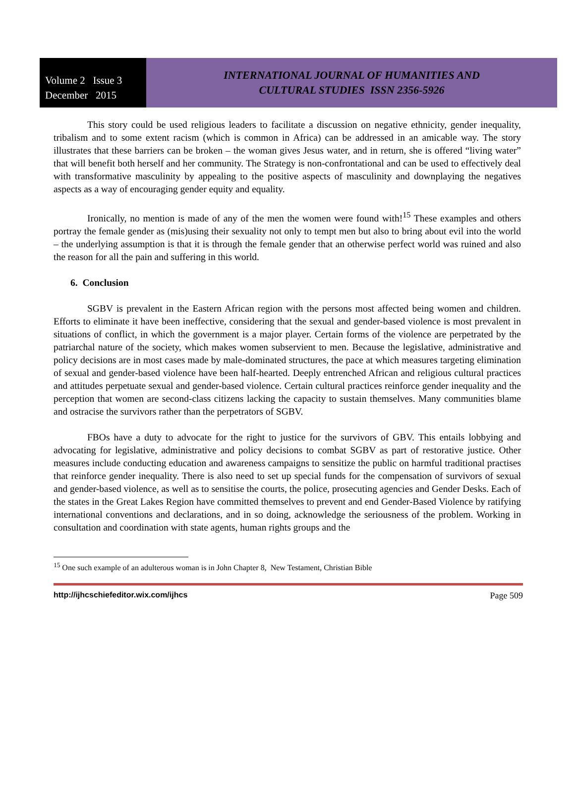Volume 2 Issue 3
December 2015
INTERNATIONAL JOURNAL OF HUMANITIES AND
CULTURAL STUDIES ISSN 2356-5926
This story could be used religious leaders to facilitate a discussion on negative ethnicity, gender inequality, tribalism and to some extent racism (which is common in Africa) can be addressed in an amicable way. The story illustrates that these barriers can be broken – the woman gives Jesus water, and in return, she is offered “living water” that will benefit both herself and her community. The Strategy is non-confrontational and can be used to effectively deal with transformative masculinity by appealing to the positive aspects of masculinity and downplaying the negatives aspects as a way of encouraging gender equity and equality.
Ironically, no mention is made of any of the men the women were found with!<sup>15</sup> These examples and others portray the female gender as (mis)using their sexuality not only to tempt men but also to bring about evil into the world – the underlying assumption is that it is through the female gender that an otherwise perfect world was ruined and also the reason for all the pain and suffering in this world.
6. Conclusion
SGBV is prevalent in the Eastern African region with the persons most affected being women and children. Efforts to eliminate it have been ineffective, considering that the sexual and gender-based violence is most prevalent in situations of conflict, in which the government is a major player. Certain forms of the violence are perpetrated by the patriarchal nature of the society, which makes women subservient to men. Because the legislative, administrative and policy decisions are in most cases made by male-dominated structures, the pace at which measures targeting elimination of sexual and gender-based violence have been half-hearted. Deeply entrenched African and religious cultural practices and attitudes perpetuate sexual and gender-based violence. Certain cultural practices reinforce gender inequality and the perception that women are second-class citizens lacking the capacity to sustain themselves. Many communities blame and ostracise the survivors rather than the perpetrators of SGBV.
FBOs have a duty to advocate for the right to justice for the survivors of GBV. This entails lobbying and advocating for legislative, administrative and policy decisions to combat SGBV as part of restorative justice. Other measures include conducting education and awareness campaigns to sensitize the public on harmful traditional practises that reinforce gender inequality. There is also need to set up special funds for the compensation of survivors of sexual and gender-based violence, as well as to sensitise the courts, the police, prosecuting agencies and Gender Desks. Each of the states in the Great Lakes Region have committed themselves to prevent and end Gender-Based Violence by ratifying international conventions and declarations, and in so doing, acknowledge the seriousness of the problem. Working in consultation and coordination with state agents, human rights groups and the
<sup>15</sup> One such example of an adulterous woman is in John Chapter 8, New Testament, Christian Bible
http://ijhcschiefeditor.wix.com/ijhcs Page 509